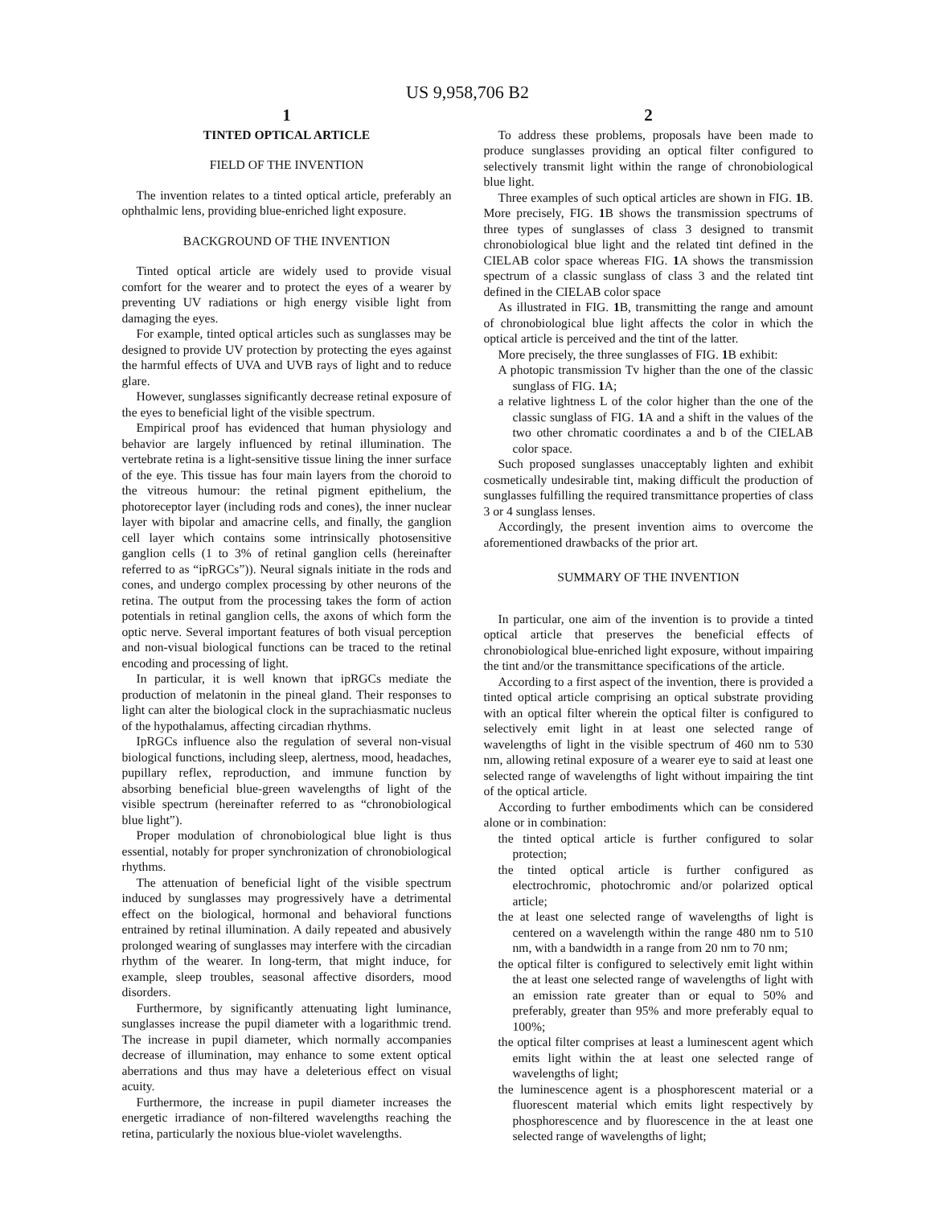US 9,958,706 B2
1
TINTED OPTICAL ARTICLE
FIELD OF THE INVENTION
The invention relates to a tinted optical article, preferably an ophthalmic lens, providing blue-enriched light exposure.
BACKGROUND OF THE INVENTION
Tinted optical article are widely used to provide visual comfort for the wearer and to protect the eyes of a wearer by preventing UV radiations or high energy visible light from damaging the eyes.
For example, tinted optical articles such as sunglasses may be designed to provide UV protection by protecting the eyes against the harmful effects of UVA and UVB rays of light and to reduce glare.
However, sunglasses significantly decrease retinal exposure of the eyes to beneficial light of the visible spectrum.
Empirical proof has evidenced that human physiology and behavior are largely influenced by retinal illumination. The vertebrate retina is a light-sensitive tissue lining the inner surface of the eye. This tissue has four main layers from the choroid to the vitreous humour: the retinal pigment epithelium, the photoreceptor layer (including rods and cones), the inner nuclear layer with bipolar and amacrine cells, and finally, the ganglion cell layer which contains some intrinsically photosensitive ganglion cells (1 to 3% of retinal ganglion cells (hereinafter referred to as “ipRGCs”)). Neural signals initiate in the rods and cones, and undergo complex processing by other neurons of the retina. The output from the processing takes the form of action potentials in retinal ganglion cells, the axons of which form the optic nerve. Several important features of both visual perception and non-visual biological functions can be traced to the retinal encoding and processing of light.
In particular, it is well known that ipRGCs mediate the production of melatonin in the pineal gland. Their responses to light can alter the biological clock in the suprachiasmatic nucleus of the hypothalamus, affecting circadian rhythms.
IpRGCs influence also the regulation of several non-visual biological functions, including sleep, alertness, mood, headaches, pupillary reflex, reproduction, and immune function by absorbing beneficial blue-green wavelengths of light of the visible spectrum (hereinafter referred to as “chronobiological blue light”).
Proper modulation of chronobiological blue light is thus essential, notably for proper synchronization of chronobiological rhythms.
The attenuation of beneficial light of the visible spectrum induced by sunglasses may progressively have a detrimental effect on the biological, hormonal and behavioral functions entrained by retinal illumination. A daily repeated and abusively prolonged wearing of sunglasses may interfere with the circadian rhythm of the wearer. In long-term, that might induce, for example, sleep troubles, seasonal affective disorders, mood disorders.
Furthermore, by significantly attenuating light luminance, sunglasses increase the pupil diameter with a logarithmic trend. The increase in pupil diameter, which normally accompanies decrease of illumination, may enhance to some extent optical aberrations and thus may have a deleterious effect on visual acuity.
Furthermore, the increase in pupil diameter increases the energetic irradiance of non-filtered wavelengths reaching the retina, particularly the noxious blue-violet wavelengths.
2
To address these problems, proposals have been made to produce sunglasses providing an optical filter configured to selectively transmit light within the range of chronobiological blue light.
Three examples of such optical articles are shown in FIG. 1 B. More precisely, FIG. 1 B shows the transmission spectrums of three types of sunglasses of class 3 designed to transmit chronobiological blue light and the related tint defined in the CIELAB color space whereas FIG. 1 A shows the transmission spectrum of a classic sunglass of class 3 and the related tint defined in the CIELAB color space
As illustrated in FIG. 1 B, transmitting the range and amount of chronobiological blue light affects the color in which the optical article is perceived and the tint of the latter.
More precisely, the three sunglasses of FIG. 1 B exhibit:
A photopic transmission Tv higher than the one of the classic sunglass of FIG. 1 A;
a relative lightness L of the color higher than the one of the classic sunglass of FIG. 1 A and a shift in the values of the two other chromatic coordinates a and b of the CIELAB color space.
Such proposed sunglasses unacceptably lighten and exhibit cosmetically undesirable tint, making difficult the production of sunglasses fulfilling the required transmittance properties of class 3 or 4 sunglass lenses.
Accordingly, the present invention aims to overcome the aforementioned drawbacks of the prior art.
SUMMARY OF THE INVENTION
In particular, one aim of the invention is to provide a tinted optical article that preserves the beneficial effects of chronobiological blue-enriched light exposure, without impairing the tint and/or the transmittance specifications of the article.
According to a first aspect of the invention, there is provided a tinted optical article comprising an optical substrate providing with an optical filter wherein the optical filter is configured to selectively emit light in at least one selected range of wavelengths of light in the visible spectrum of 460 nm to 530 nm, allowing retinal exposure of a wearer eye to said at least one selected range of wavelengths of light without impairing the tint of the optical article.
According to further embodiments which can be considered alone or in combination:
the tinted optical article is further configured to solar protection;
the tinted optical article is further configured as electrochromic, photochromic and/or polarized optical article;
the at least one selected range of wavelengths of light is centered on a wavelength within the range 480 nm to 510 nm, with a bandwidth in a range from 20 nm to 70 nm;
the optical filter is configured to selectively emit light within the at least one selected range of wavelengths of light with an emission rate greater than or equal to 50% and preferably, greater than 95% and more preferably equal to 100%;
the optical filter comprises at least a luminescent agent which emits light within the at least one selected range of wavelengths of light;
the luminescence agent is a phosphorescent material or a fluorescent material which emits light respectively by phosphorescence and by fluorescence in the at least one selected range of wavelengths of light;